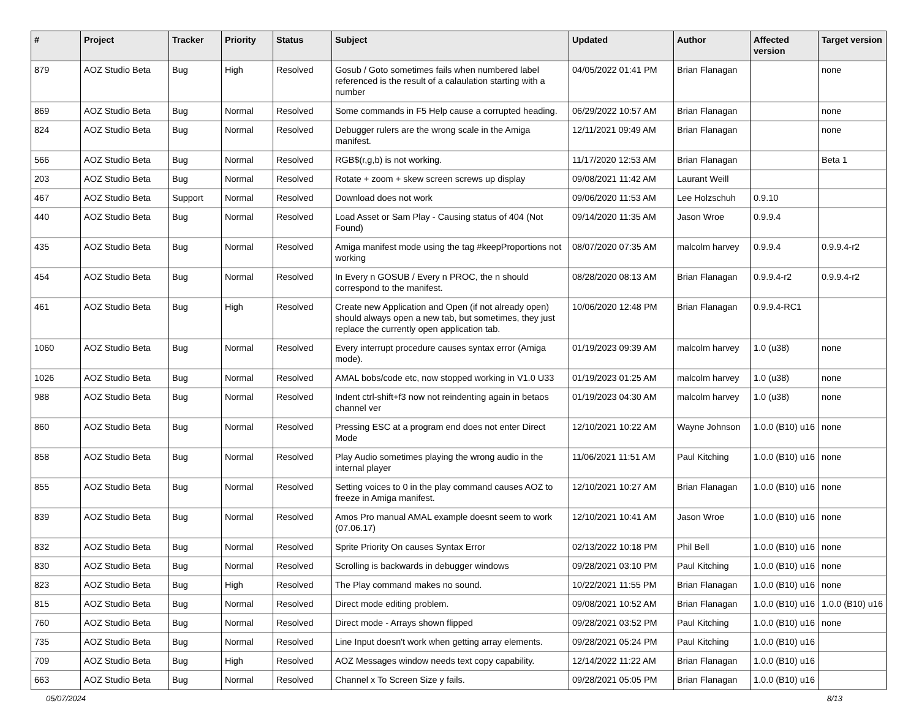| # | Project | Tracker | Priority | Status | Subject | Updated | Author | Affected version | Target version |
| --- | --- | --- | --- | --- | --- | --- | --- | --- | --- |
| 879 | AOZ Studio Beta | Bug | High | Resolved | Gosub / Goto sometimes fails when numbered label referenced is the result of a calaulation starting with a number | 04/05/2022 01:41 PM | Brian Flanagan | | none |
| 869 | AOZ Studio Beta | Bug | Normal | Resolved | Some commands in F5 Help cause a corrupted heading. | 06/29/2022 10:57 AM | Brian Flanagan | | none |
| 824 | AOZ Studio Beta | Bug | Normal | Resolved | Debugger rulers are the wrong scale in the Amiga manifest. | 12/11/2021 09:49 AM | Brian Flanagan | | none |
| 566 | AOZ Studio Beta | Bug | Normal | Resolved | RGB$(r,g,b) is not working. | 11/17/2020 12:53 AM | Brian Flanagan | | Beta 1 |
| 203 | AOZ Studio Beta | Bug | Normal | Resolved | Rotate + zoom + skew screen screws up display | 09/08/2021 11:42 AM | Laurant Weill | | |
| 467 | AOZ Studio Beta | Support | Normal | Resolved | Download does not work | 09/06/2020 11:53 AM | Lee Holzschuh | 0.9.10 | |
| 440 | AOZ Studio Beta | Bug | Normal | Resolved | Load Asset or Sam Play - Causing status of 404 (Not Found) | 09/14/2020 11:35 AM | Jason Wroe | 0.9.9.4 | |
| 435 | AOZ Studio Beta | Bug | Normal | Resolved | Amiga manifest mode using the tag #keepProportions not working | 08/07/2020 07:35 AM | malcolm harvey | 0.9.9.4 | 0.9.9.4-r2 |
| 454 | AOZ Studio Beta | Bug | Normal | Resolved | In Every n GOSUB / Every n PROC, the n should correspond to the manifest. | 08/28/2020 08:13 AM | Brian Flanagan | 0.9.9.4-r2 | 0.9.9.4-r2 |
| 461 | AOZ Studio Beta | Bug | High | Resolved | Create new Application and Open (if not already open) should always open a new tab, but sometimes, they just replace the currently open application tab. | 10/06/2020 12:48 PM | Brian Flanagan | 0.9.9.4-RC1 | |
| 1060 | AOZ Studio Beta | Bug | Normal | Resolved | Every interrupt procedure causes syntax error (Amiga mode). | 01/19/2023 09:39 AM | malcolm harvey | 1.0 (u38) | none |
| 1026 | AOZ Studio Beta | Bug | Normal | Resolved | AMAL bobs/code etc, now stopped working in V1.0 U33 | 01/19/2023 01:25 AM | malcolm harvey | 1.0 (u38) | none |
| 988 | AOZ Studio Beta | Bug | Normal | Resolved | Indent ctrl-shift+f3 now not reindenting again in betaos channel ver | 01/19/2023 04:30 AM | malcolm harvey | 1.0 (u38) | none |
| 860 | AOZ Studio Beta | Bug | Normal | Resolved | Pressing ESC at a program end does not enter Direct Mode | 12/10/2021 10:22 AM | Wayne Johnson | 1.0.0 (B10) u16 | none |
| 858 | AOZ Studio Beta | Bug | Normal | Resolved | Play Audio sometimes playing the wrong audio in the internal player | 11/06/2021 11:51 AM | Paul Kitching | 1.0.0 (B10) u16 | none |
| 855 | AOZ Studio Beta | Bug | Normal | Resolved | Setting voices to 0 in the play command causes AOZ to freeze in Amiga manifest. | 12/10/2021 10:27 AM | Brian Flanagan | 1.0.0 (B10) u16 | none |
| 839 | AOZ Studio Beta | Bug | Normal | Resolved | Amos Pro manual AMAL example doesnt seem to work (07.06.17) | 12/10/2021 10:41 AM | Jason Wroe | 1.0.0 (B10) u16 | none |
| 832 | AOZ Studio Beta | Bug | Normal | Resolved | Sprite Priority On causes Syntax Error | 02/13/2022 10:18 PM | Phil Bell | 1.0.0 (B10) u16 | none |
| 830 | AOZ Studio Beta | Bug | Normal | Resolved | Scrolling is backwards in debugger windows | 09/28/2021 03:10 PM | Paul Kitching | 1.0.0 (B10) u16 | none |
| 823 | AOZ Studio Beta | Bug | High | Resolved | The Play command makes no sound. | 10/22/2021 11:55 PM | Brian Flanagan | 1.0.0 (B10) u16 | none |
| 815 | AOZ Studio Beta | Bug | Normal | Resolved | Direct mode editing problem. | 09/08/2021 10:52 AM | Brian Flanagan | 1.0.0 (B10) u16 | 1.0.0 (B10) u16 |
| 760 | AOZ Studio Beta | Bug | Normal | Resolved | Direct mode - Arrays shown flipped | 09/28/2021 03:52 PM | Paul Kitching | 1.0.0 (B10) u16 | none |
| 735 | AOZ Studio Beta | Bug | Normal | Resolved | Line Input doesn't work when getting array elements. | 09/28/2021 05:24 PM | Paul Kitching | 1.0.0 (B10) u16 | |
| 709 | AOZ Studio Beta | Bug | High | Resolved | AOZ Messages window needs text copy capability. | 12/14/2022 11:22 AM | Brian Flanagan | 1.0.0 (B10) u16 | |
| 663 | AOZ Studio Beta | Bug | Normal | Resolved | Channel x To Screen Size y fails. | 09/28/2021 05:05 PM | Brian Flanagan | 1.0.0 (B10) u16 | |
05/07/2024 8/13